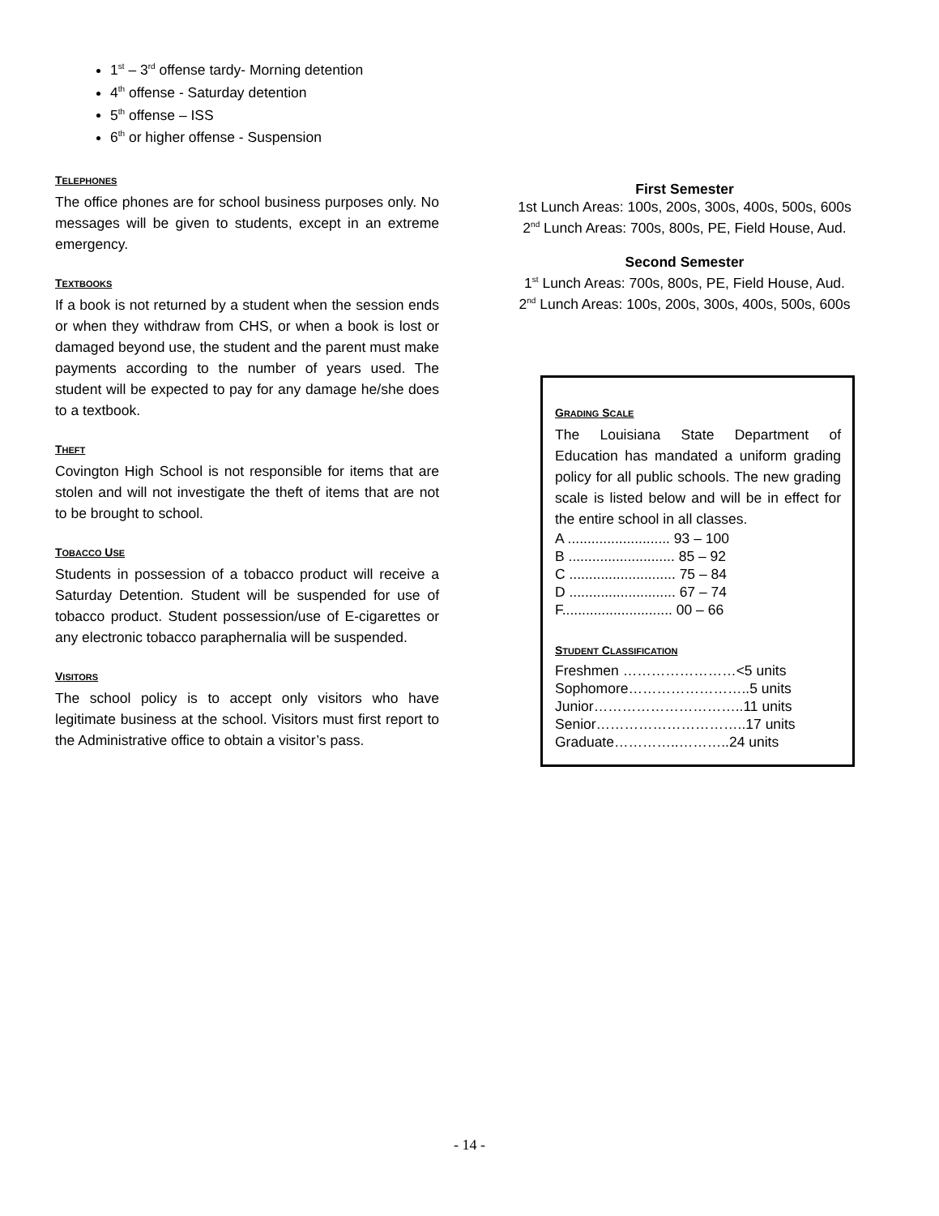1<sup>st</sup> – 3<sup>rd</sup> offense tardy- Morning detention
4<sup>th</sup> offense - Saturday detention
5<sup>th</sup> offense – ISS
6<sup>th</sup> or higher offense - Suspension
TELEPHONES
The office phones are for school business purposes only. No messages will be given to students, except in an extreme emergency.
TEXTBOOKS
If a book is not returned by a student when the session ends or when they withdraw from CHS, or when a book is lost or damaged beyond use, the student and the parent must make payments according to the number of years used. The student will be expected to pay for any damage he/she does to a textbook.
THEFT
Covington High School is not responsible for items that are stolen and will not investigate the theft of items that are not to be brought to school.
TOBACCO USE
Students in possession of a tobacco product will receive a Saturday Detention. Student will be suspended for use of tobacco product. Student possession/use of E-cigarettes or any electronic tobacco paraphernalia will be suspended.
VISITORS
The school policy is to accept only visitors who have legitimate business at the school. Visitors must first report to the Administrative office to obtain a visitor’s pass.
First Semester
1st Lunch Areas: 100s, 200s, 300s, 400s, 500s, 600s
2<sup>nd</sup> Lunch Areas: 700s, 800s, PE, Field House, Aud.
Second Semester
1<sup>st</sup> Lunch Areas: 700s, 800s, PE, Field House, Aud.
2<sup>nd</sup> Lunch Areas: 100s, 200s, 300s, 400s, 500s, 600s
GRADING SCALE
The Louisiana State Department of Education has mandated a uniform grading policy for all public schools. The new grading scale is listed below and will be in effect for the entire school in all classes.
A .......................... 93 – 100
B ........................... 85 – 92
C ........................... 75 – 84
D ........................... 67 – 74
F............................ 00 – 66
STUDENT CLASSIFICATION
Freshmen ……………………<5 units
Sophomore……………………..5 units
Junior…………………………..11 units
Senior…………………………..17 units
Graduate…………..………..24 units
- 14 -